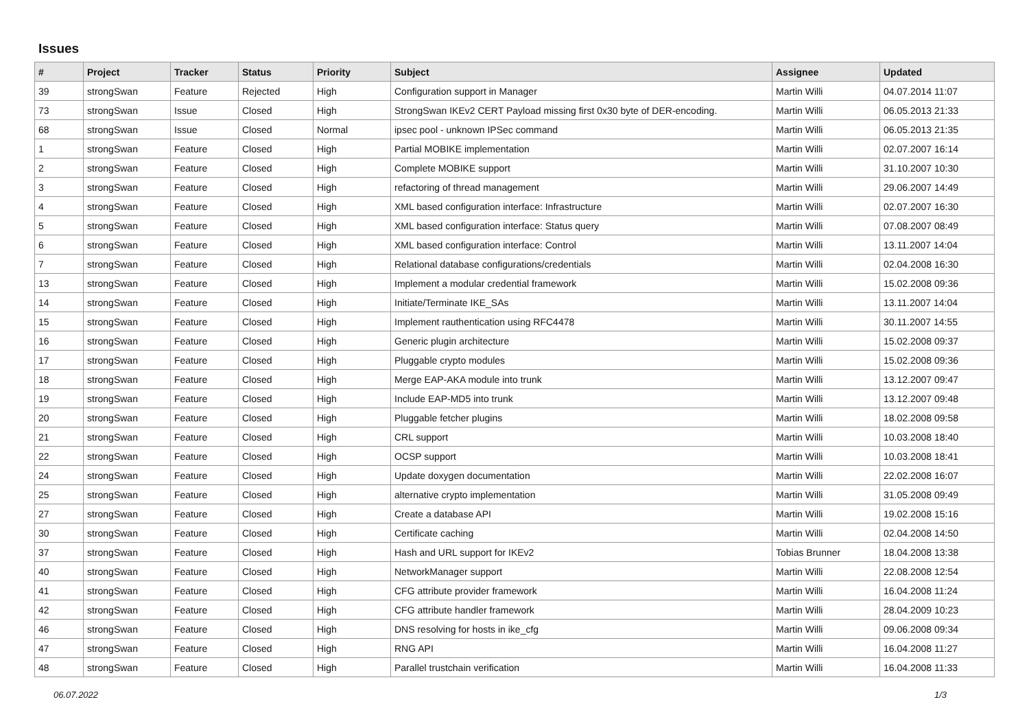Issues
| # | Project | Tracker | Status | Priority | Subject | Assignee | Updated |
| --- | --- | --- | --- | --- | --- | --- | --- |
| 39 | strongSwan | Feature | Rejected | High | Configuration support in Manager | Martin Willi | 04.07.2014 11:07 |
| 73 | strongSwan | Issue | Closed | High | StrongSwan IKEv2 CERT Payload missing first 0x30 byte of DER-encoding. | Martin Willi | 06.05.2013 21:33 |
| 68 | strongSwan | Issue | Closed | Normal | ipsec pool - unknown IPSec command | Martin Willi | 06.05.2013 21:35 |
| 1 | strongSwan | Feature | Closed | High | Partial MOBIKE implementation | Martin Willi | 02.07.2007 16:14 |
| 2 | strongSwan | Feature | Closed | High | Complete MOBIKE support | Martin Willi | 31.10.2007 10:30 |
| 3 | strongSwan | Feature | Closed | High | refactoring of thread management | Martin Willi | 29.06.2007 14:49 |
| 4 | strongSwan | Feature | Closed | High | XML based configuration interface: Infrastructure | Martin Willi | 02.07.2007 16:30 |
| 5 | strongSwan | Feature | Closed | High | XML based configuration interface: Status query | Martin Willi | 07.08.2007 08:49 |
| 6 | strongSwan | Feature | Closed | High | XML based configuration interface: Control | Martin Willi | 13.11.2007 14:04 |
| 7 | strongSwan | Feature | Closed | High | Relational database configurations/credentials | Martin Willi | 02.04.2008 16:30 |
| 13 | strongSwan | Feature | Closed | High | Implement a modular credential framework | Martin Willi | 15.02.2008 09:36 |
| 14 | strongSwan | Feature | Closed | High | Initiate/Terminate IKE_SAs | Martin Willi | 13.11.2007 14:04 |
| 15 | strongSwan | Feature | Closed | High | Implement rauthentication using RFC4478 | Martin Willi | 30.11.2007 14:55 |
| 16 | strongSwan | Feature | Closed | High | Generic plugin architecture | Martin Willi | 15.02.2008 09:37 |
| 17 | strongSwan | Feature | Closed | High | Pluggable crypto modules | Martin Willi | 15.02.2008 09:36 |
| 18 | strongSwan | Feature | Closed | High | Merge EAP-AKA module into trunk | Martin Willi | 13.12.2007 09:47 |
| 19 | strongSwan | Feature | Closed | High | Include EAP-MD5 into trunk | Martin Willi | 13.12.2007 09:48 |
| 20 | strongSwan | Feature | Closed | High | Pluggable fetcher plugins | Martin Willi | 18.02.2008 09:58 |
| 21 | strongSwan | Feature | Closed | High | CRL support | Martin Willi | 10.03.2008 18:40 |
| 22 | strongSwan | Feature | Closed | High | OCSP support | Martin Willi | 10.03.2008 18:41 |
| 24 | strongSwan | Feature | Closed | High | Update doxygen documentation | Martin Willi | 22.02.2008 16:07 |
| 25 | strongSwan | Feature | Closed | High | alternative crypto implementation | Martin Willi | 31.05.2008 09:49 |
| 27 | strongSwan | Feature | Closed | High | Create a database API | Martin Willi | 19.02.2008 15:16 |
| 30 | strongSwan | Feature | Closed | High | Certificate caching | Martin Willi | 02.04.2008 14:50 |
| 37 | strongSwan | Feature | Closed | High | Hash and URL support for IKEv2 | Tobias Brunner | 18.04.2008 13:38 |
| 40 | strongSwan | Feature | Closed | High | NetworkManager support | Martin Willi | 22.08.2008 12:54 |
| 41 | strongSwan | Feature | Closed | High | CFG attribute provider framework | Martin Willi | 16.04.2008 11:24 |
| 42 | strongSwan | Feature | Closed | High | CFG attribute handler framework | Martin Willi | 28.04.2009 10:23 |
| 46 | strongSwan | Feature | Closed | High | DNS resolving for hosts in ike_cfg | Martin Willi | 09.06.2008 09:34 |
| 47 | strongSwan | Feature | Closed | High | RNG API | Martin Willi | 16.04.2008 11:27 |
| 48 | strongSwan | Feature | Closed | High | Parallel trustchain verification | Martin Willi | 16.04.2008 11:33 |
06.07.2022 1/3